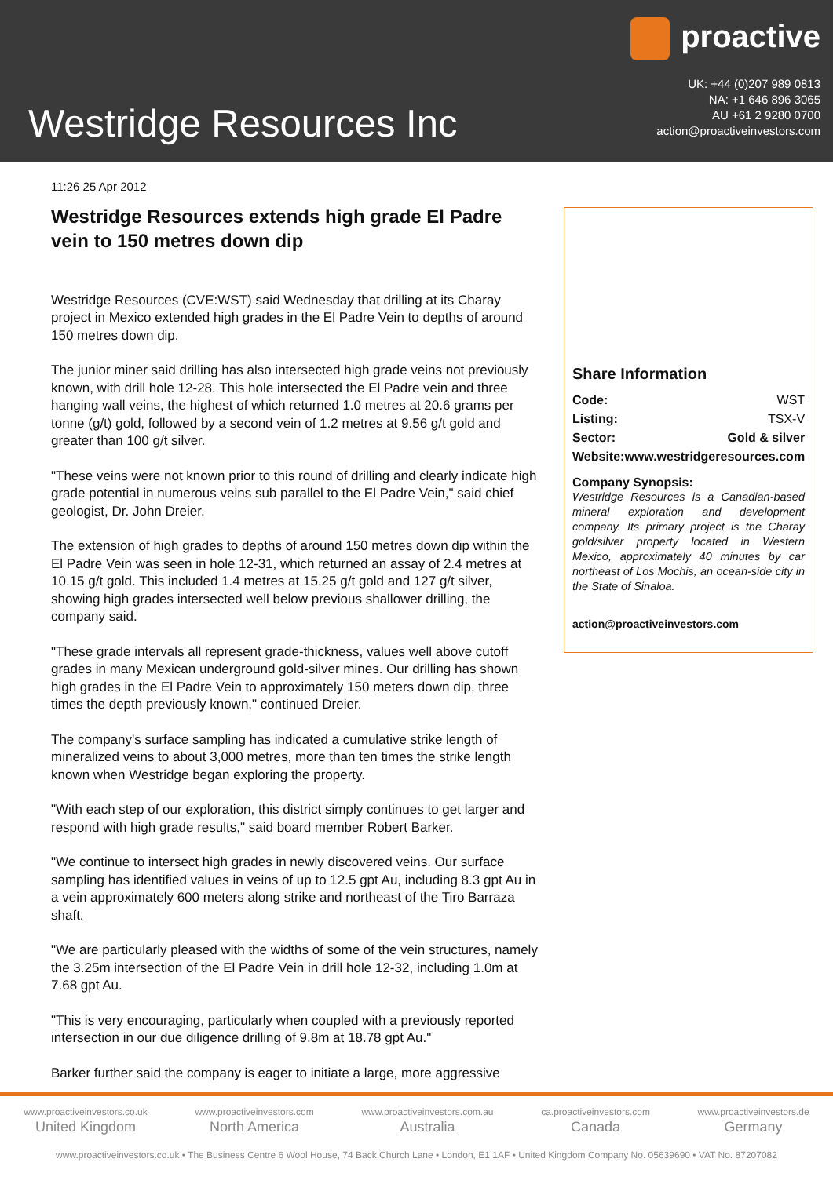Westridge Resources Inc
proactive
UK: +44 (0)207 989 0813
NA: +1 646 896 3065
AU +61 2 9280 0700
action@proactiveinvestors.com
11:26 25 Apr 2012
Westridge Resources extends high grade El Padre vein to 150 metres down dip
Westridge Resources (CVE:WST) said Wednesday that drilling at its Charay project in Mexico extended high grades in the El Padre Vein to depths of around 150 metres down dip.
The junior miner said drilling has also intersected high grade veins not previously known, with drill hole 12-28. This hole intersected the El Padre vein and three hanging wall veins, the highest of which returned 1.0 metres at 20.6 grams per tonne (g/t) gold, followed by a second vein of 1.2 metres at 9.56 g/t gold and greater than 100 g/t silver.
"These veins were not known prior to this round of drilling and clearly indicate high grade potential in numerous veins sub parallel to the El Padre Vein," said chief geologist, Dr. John Dreier.
The extension of high grades to depths of around 150 metres down dip within the El Padre Vein was seen in hole 12-31, which returned an assay of 2.4 metres at 10.15 g/t gold. This included 1.4 metres at 15.25 g/t gold and 127 g/t silver, showing high grades intersected well below previous shallower drilling, the company said.
"These grade intervals all represent grade-thickness, values well above cutoff grades in many Mexican underground gold-silver mines. Our drilling has shown high grades in the El Padre Vein to approximately 150 meters down dip, three times the depth previously known," continued Dreier.
The company's surface sampling has indicated a cumulative strike length of mineralized veins to about 3,000 metres, more than ten times the strike length known when Westridge began exploring the property.
"With each step of our exploration, this district simply continues to get larger and respond with high grade results," said board member Robert Barker.
"We continue to intersect high grades in newly discovered veins. Our surface sampling has identified values in veins of up to 12.5 gpt Au, including 8.3 gpt Au in a vein approximately 600 meters along strike and northeast of the Tiro Barraza shaft.
"We are particularly pleased with the widths of some of the vein structures, namely the 3.25m intersection of the El Padre Vein in drill hole 12-32, including 1.0m at 7.68 gpt Au.
"This is very encouraging, particularly when coupled with a previously reported intersection in our due diligence drilling of 9.8m at 18.78 gpt Au."
Barker further said the company is eager to initiate a large, more aggressive
Share Information
| Code: | WST |
| Listing: | TSX-V |
| Sector: | Gold & silver |
| Website: | www.westridgeresources.com |
Company Synopsis:
Westridge Resources is a Canadian-based mineral exploration and development company. Its primary project is the Charay gold/silver property located in Western Mexico, approximately 40 minutes by car northeast of Los Mochis, an ocean-side city in the State of Sinaloa.
action@proactiveinvestors.com
www.proactiveinvestors.co.uk
United Kingdom
www.proactiveinvestors.com
North America
www.proactiveinvestors.com.au
Australia
ca.proactiveinvestors.com
Canada
www.proactiveinvestors.de
Germany
www.proactiveinvestors.co.uk • The Business Centre 6 Wool House, 74 Back Church Lane • London, E1 1AF • United Kingdom Company No. 05639690 • VAT No. 87207082